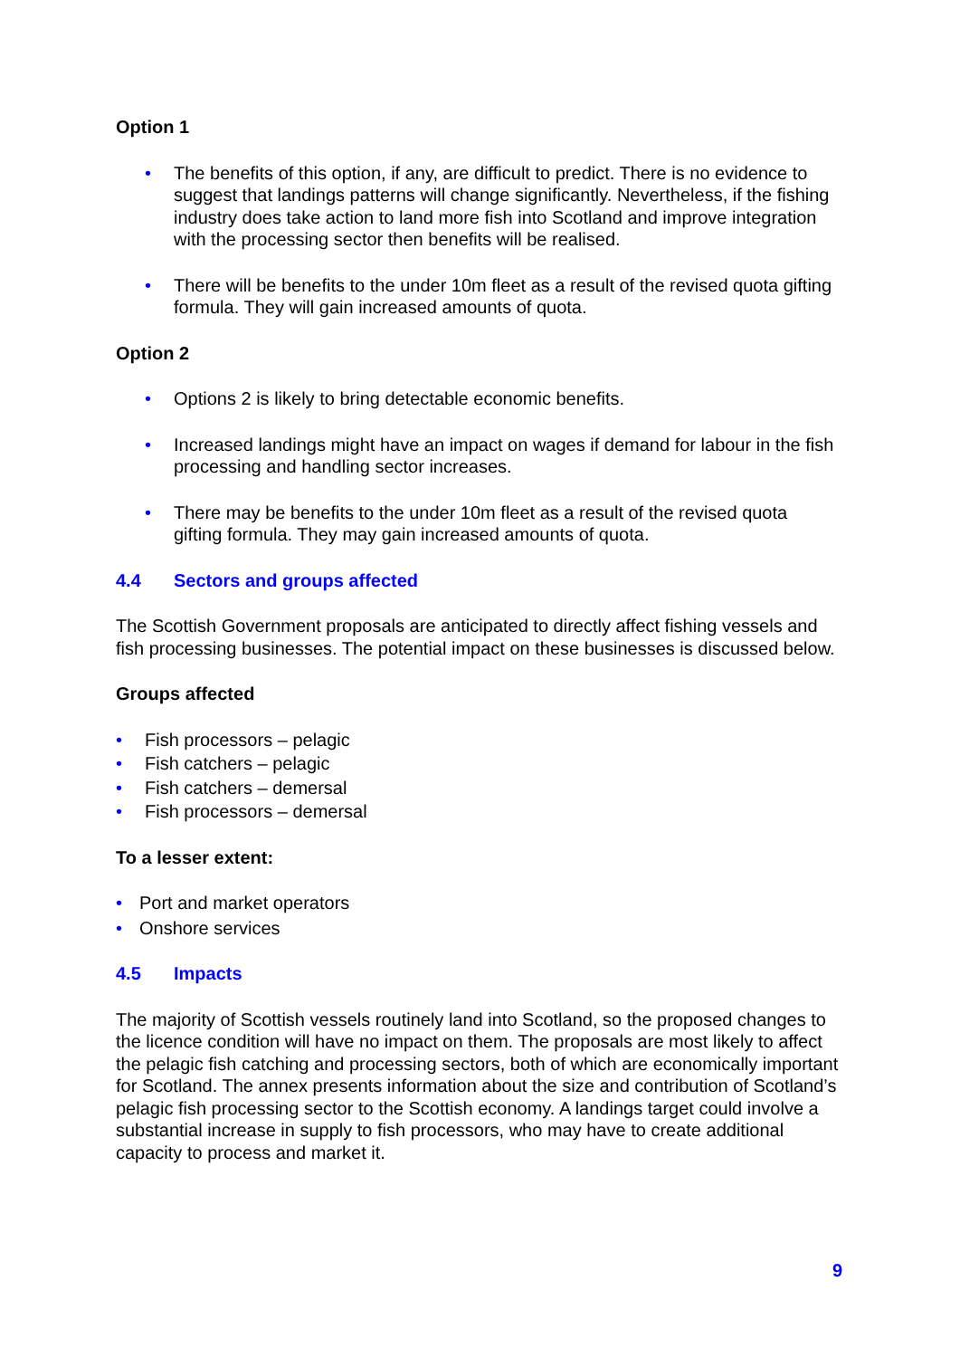Option 1
• The benefits of this option, if any, are difficult to predict. There is no evidence to suggest that landings patterns will change significantly. Nevertheless, if the fishing industry does take action to land more fish into Scotland and improve integration with the processing sector then benefits will be realised.
• There will be benefits to the under 10m fleet as a result of the revised quota gifting formula. They will gain increased amounts of quota.
Option 2
• Options 2 is likely to bring detectable economic benefits.
• Increased landings might have an impact on wages if demand for labour in the fish processing and handling sector increases.
• There may be benefits to the under 10m fleet as a result of the revised quota gifting formula. They may gain increased amounts of quota.
4.4 Sectors and groups affected
The Scottish Government proposals are anticipated to directly affect fishing vessels and fish processing businesses. The potential impact on these businesses is discussed below.
Groups affected
• Fish processors – pelagic
• Fish catchers – pelagic
• Fish catchers – demersal
• Fish processors – demersal
To a lesser extent:
• Port and market operators
• Onshore services
4.5 Impacts
The majority of Scottish vessels routinely land into Scotland, so the proposed changes to the licence condition will have no impact on them. The proposals are most likely to affect the pelagic fish catching and processing sectors, both of which are economically important for Scotland. The annex presents information about the size and contribution of Scotland’s pelagic fish processing sector to the Scottish economy. A landings target could involve a substantial increase in supply to fish processors, who may have to create additional capacity to process and market it.
9